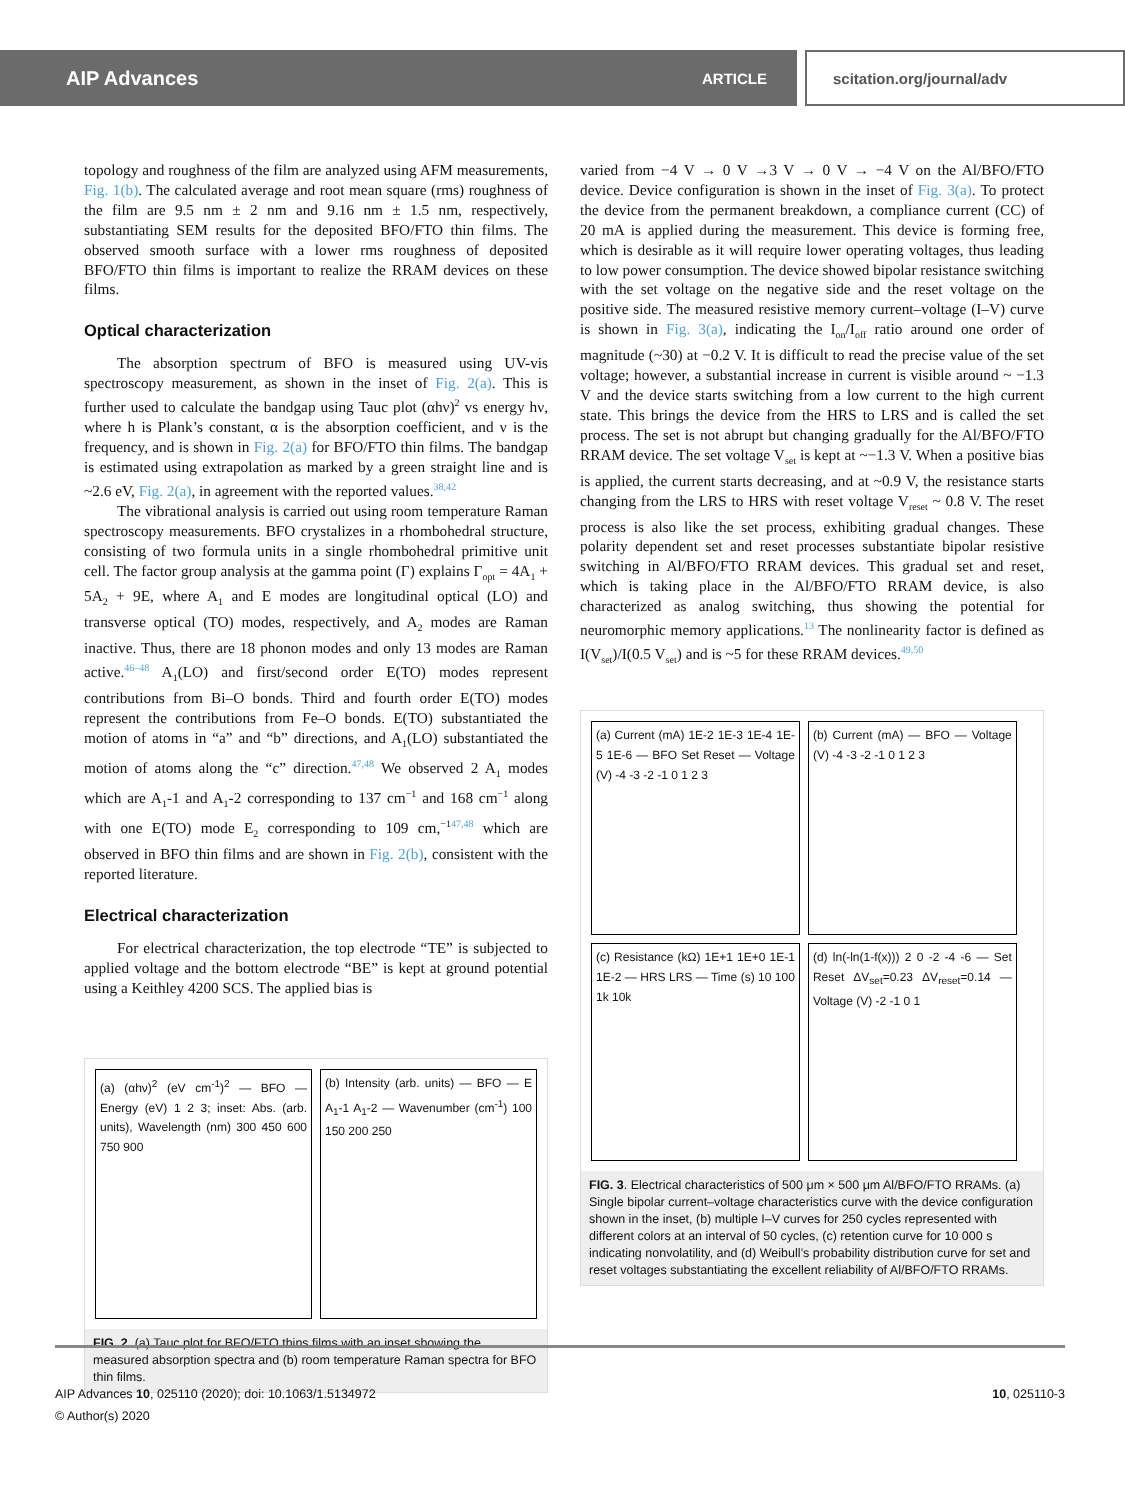AIP Advances ARTICLE scitation.org/journal/adv
topology and roughness of the film are analyzed using AFM measurements, Fig. 1(b). The calculated average and root mean square (rms) roughness of the film are 9.5 nm ± 2 nm and 9.16 nm ± 1.5 nm, respectively, substantiating SEM results for the deposited BFO/FTO thin films. The observed smooth surface with a lower rms roughness of deposited BFO/FTO thin films is important to realize the RRAM devices on these films.
Optical characterization
The absorption spectrum of BFO is measured using UV-vis spectroscopy measurement, as shown in the inset of Fig. 2(a). This is further used to calculate the bandgap using Tauc plot (αhν)<sup>2</sup> vs energy hν, where h is Plank’s constant, α is the absorption coefficient, and ν is the frequency, and is shown in Fig. 2(a) for BFO/FTO thin films. The bandgap is estimated using extrapolation as marked by a green straight line and is ~2.6 eV, Fig. 2(a), in agreement with the reported values.<sup>38,42</sup>
The vibrational analysis is carried out using room temperature Raman spectroscopy measurements. BFO crystalizes in a rhombohedral structure, consisting of two formula units in a single rhombohedral primitive unit cell. The factor group analysis at the gamma point (Γ) explains Γ<sub>opt</sub> = 4A<sub>1</sub> + 5A<sub>2</sub> + 9E, where A<sub>1</sub> and E modes are longitudinal optical (LO) and transverse optical (TO) modes, respectively, and A<sub>2</sub> modes are Raman inactive. Thus, there are 18 phonon modes and only 13 modes are Raman active.<sup>46–48</sup> A<sub>1</sub>(LO) and first/second order E(TO) modes represent contributions from Bi–O bonds. Third and fourth order E(TO) modes represent the contributions from Fe–O bonds. E(TO) substantiated the motion of atoms in “a” and “b” directions, and A<sub>1</sub>(LO) substantiated the motion of atoms along the “c” direction.<sup>47,48</sup> We observed 2 A<sub>1</sub> modes which are A<sub>1</sub>-1 and A<sub>1</sub>-2 corresponding to 137 cm<sup>−1</sup> and 168 cm<sup>−1</sup> along with one E(TO) mode E<sub>2</sub> corresponding to 109 cm,<sup>−147,48</sup> which are observed in BFO thin films and are shown in Fig. 2(b), consistent with the reported literature.
Electrical characterization
For electrical characterization, the top electrode “TE” is subjected to applied voltage and the bottom electrode “BE” is kept at ground potential using a Keithley 4200 SCS. The applied bias is
(a) (αhν)<sup>2</sup> (eV cm<sup>-1</sup>)<sup>2</sup> — BFO — Energy (eV) 1 2 3; inset: Abs. (arb. units), Wavelength (nm) 300 450 600 750 900
(b) Intensity (arb. units) — BFO — E A<sub>1</sub>-1 A<sub>1</sub>-2 — Wavenumber (cm<sup>-1</sup>) 100 150 200 250
FIG. 2. (a) Tauc plot for BFO/FTO thins films with an inset showing the measured absorption spectra and (b) room temperature Raman spectra for BFO thin films.
varied from −4 V → 0 V →3 V → 0 V → −4 V on the Al/BFO/FTO device. Device configuration is shown in the inset of Fig. 3(a). To protect the device from the permanent breakdown, a compliance current (CC) of 20 mA is applied during the measurement. This device is forming free, which is desirable as it will require lower operating voltages, thus leading to low power consumption. The device showed bipolar resistance switching with the set voltage on the negative side and the reset voltage on the positive side. The measured resistive memory current–voltage (I–V) curve is shown in Fig. 3(a), indicating the I<sub>on</sub>/I<sub>off</sub> ratio around one order of magnitude (~30) at −0.2 V. It is difficult to read the precise value of the set voltage; however, a substantial increase in current is visible around ~ −1.3 V and the device starts switching from a low current to the high current state. This brings the device from the HRS to LRS and is called the set process. The set is not abrupt but changing gradually for the Al/BFO/FTO RRAM device. The set voltage V<sub>set</sub> is kept at ~−1.3 V. When a positive bias is applied, the current starts decreasing, and at ~0.9 V, the resistance starts changing from the LRS to HRS with reset voltage V<sub>reset</sub> ~ 0.8 V. The reset process is also like the set process, exhibiting gradual changes. These polarity dependent set and reset processes substantiate bipolar resistive switching in Al/BFO/FTO RRAM devices. This gradual set and reset, which is taking place in the Al/BFO/FTO RRAM device, is also characterized as analog switching, thus showing the potential for neuromorphic memory applications.<sup>13</sup> The nonlinearity factor is defined as I(V<sub>set</sub>)/I(0.5 V<sub>set</sub>) and is ~5 for these RRAM devices.<sup>49,50</sup>
(a) Current (mA) 1E-2 1E-3 1E-4 1E-5 1E-6 — BFO Set Reset — Voltage (V) -4 -3 -2 -1 0 1 2 3
(b) Current (mA) — BFO — Voltage (V) -4 -3 -2 -1 0 1 2 3
(c) Resistance (kΩ) 1E+1 1E+0 1E-1 1E-2 — HRS LRS — Time (s) 10 100 1k 10k
(d) ln(-ln(1-f(x))) 2 0 -2 -4 -6 — Set Reset ΔV<sub>set</sub>=0.23 ΔV<sub>reset</sub>=0.14 — Voltage (V) -2 -1 0 1
FIG. 3. Electrical characteristics of 500 μm × 500 μm Al/BFO/FTO RRAMs. (a) Single bipolar current–voltage characteristics curve with the device configuration shown in the inset, (b) multiple I–V curves for 250 cycles represented with different colors at an interval of 50 cycles, (c) retention curve for 10 000 s indicating nonvolatility, and (d) Weibull’s probability distribution curve for set and reset voltages substantiating the excellent reliability of Al/BFO/FTO RRAMs.
AIP Advances 10, 025110 (2020); doi: 10.1063/1.5134972 10, 025110-3
© Author(s) 2020